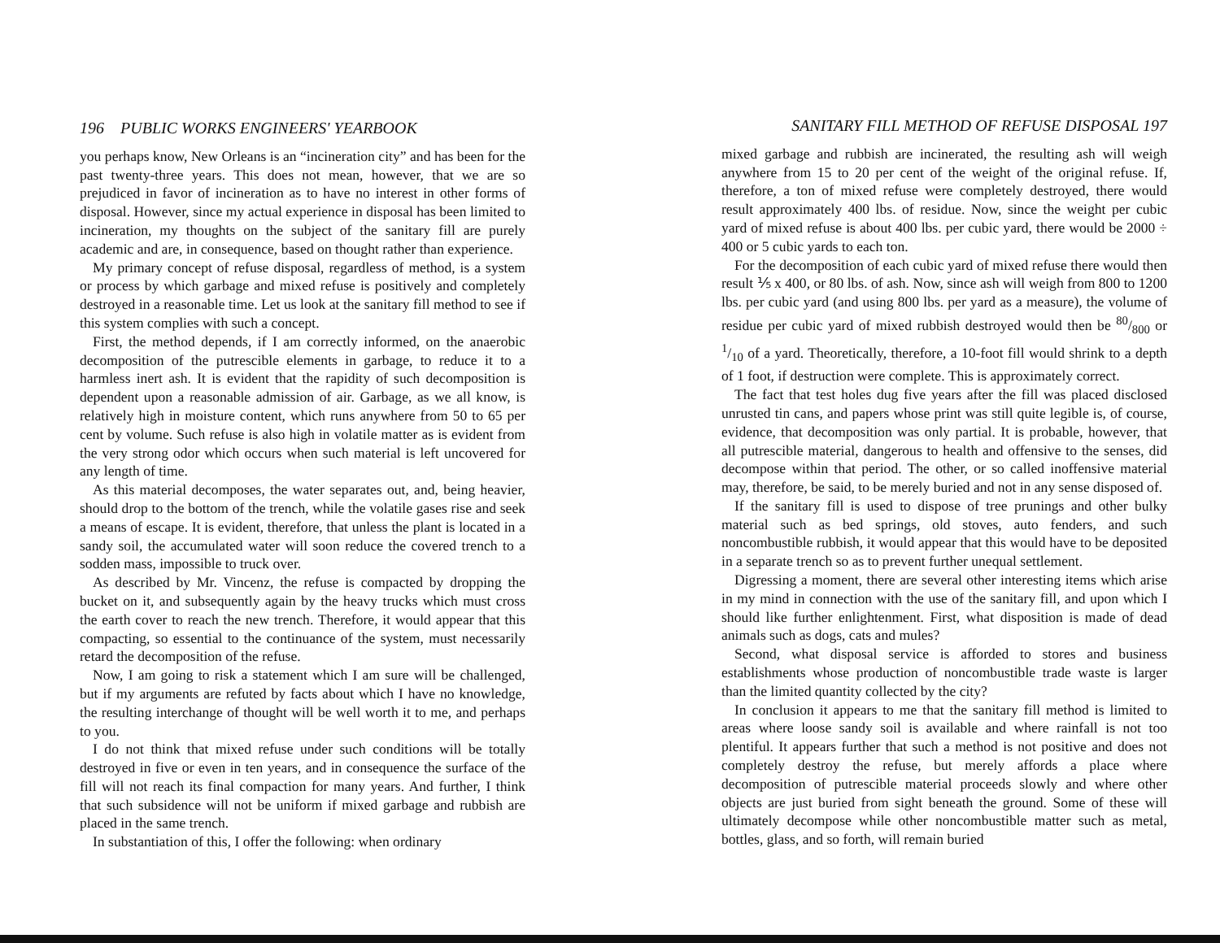196 PUBLIC WORKS ENGINEERS' YEARBOOK
you perhaps know, New Orleans is an “incineration city” and has been for the past twenty-three years. This does not mean, however, that we are so prejudiced in favor of incineration as to have no interest in other forms of disposal. However, since my actual experience in disposal has been limited to incineration, my thoughts on the subject of the sanitary fill are purely academic and are, in consequence, based on thought rather than experience.
My primary concept of refuse disposal, regardless of method, is a system or process by which garbage and mixed refuse is positively and completely destroyed in a reasonable time. Let us look at the sanitary fill method to see if this system complies with such a concept.
First, the method depends, if I am correctly informed, on the anaerobic decomposition of the putrescible elements in garbage, to reduce it to a harmless inert ash. It is evident that the rapidity of such decomposition is dependent upon a reasonable admission of air. Garbage, as we all know, is relatively high in moisture content, which runs anywhere from 50 to 65 per cent by volume. Such refuse is also high in volatile matter as is evident from the very strong odor which occurs when such material is left uncovered for any length of time.
As this material decomposes, the water separates out, and, being heavier, should drop to the bottom of the trench, while the volatile gases rise and seek a means of escape. It is evident, therefore, that unless the plant is located in a sandy soil, the accumulated water will soon reduce the covered trench to a sodden mass, impossible to truck over.
As described by Mr. Vincenz, the refuse is compacted by dropping the bucket on it, and subsequently again by the heavy trucks which must cross the earth cover to reach the new trench. Therefore, it would appear that this compacting, so essential to the continuance of the system, must necessarily retard the decomposition of the refuse.
Now, I am going to risk a statement which I am sure will be challenged, but if my arguments are refuted by facts about which I have no knowledge, the resulting interchange of thought will be well worth it to me, and perhaps to you.
I do not think that mixed refuse under such conditions will be totally destroyed in five or even in ten years, and in consequence the surface of the fill will not reach its final compaction for many years. And further, I think that such subsidence will not be uniform if mixed garbage and rubbish are placed in the same trench.
In substantiation of this, I offer the following: when ordinary
SANITARY FILL METHOD OF REFUSE DISPOSAL 197
mixed garbage and rubbish are incinerated, the resulting ash will weigh anywhere from 15 to 20 per cent of the weight of the original refuse. If, therefore, a ton of mixed refuse were completely destroyed, there would result approximately 400 lbs. of residue. Now, since the weight per cubic yard of mixed refuse is about 400 lbs. per cubic yard, there would be 2000 ÷ 400 or 5 cubic yards to each ton.
For the decomposition of each cubic yard of mixed refuse there would then result ⅕ x 400, or 80 lbs. of ash. Now, since ash will weigh from 800 to 1200 lbs. per cubic yard (and using 800 lbs. per yard as a measure), the volume of residue per cubic yard of mixed rubbish destroyed would then be 80/800 or 1/10 of a yard. Theoretically, therefore, a 10-foot fill would shrink to a depth of 1 foot, if destruction were complete. This is approximately correct.
The fact that test holes dug five years after the fill was placed disclosed unrusted tin cans, and papers whose print was still quite legible is, of course, evidence, that decomposition was only partial. It is probable, however, that all putrescible material, dangerous to health and offensive to the senses, did decompose within that period. The other, or so called inoffensive material may, therefore, be said, to be merely buried and not in any sense disposed of.
If the sanitary fill is used to dispose of tree prunings and other bulky material such as bed springs, old stoves, auto fenders, and such noncombustible rubbish, it would appear that this would have to be deposited in a separate trench so as to prevent further unequal settlement.
Digressing a moment, there are several other interesting items which arise in my mind in connection with the use of the sanitary fill, and upon which I should like further enlightenment. First, what disposition is made of dead animals such as dogs, cats and mules?
Second, what disposal service is afforded to stores and business establishments whose production of noncombustible trade waste is larger than the limited quantity collected by the city?
In conclusion it appears to me that the sanitary fill method is limited to areas where loose sandy soil is available and where rainfall is not too plentiful. It appears further that such a method is not positive and does not completely destroy the refuse, but merely affords a place where decomposition of putrescible material proceeds slowly and where other objects are just buried from sight beneath the ground. Some of these will ultimately decompose while other noncombustible matter such as metal, bottles, glass, and so forth, will remain buried